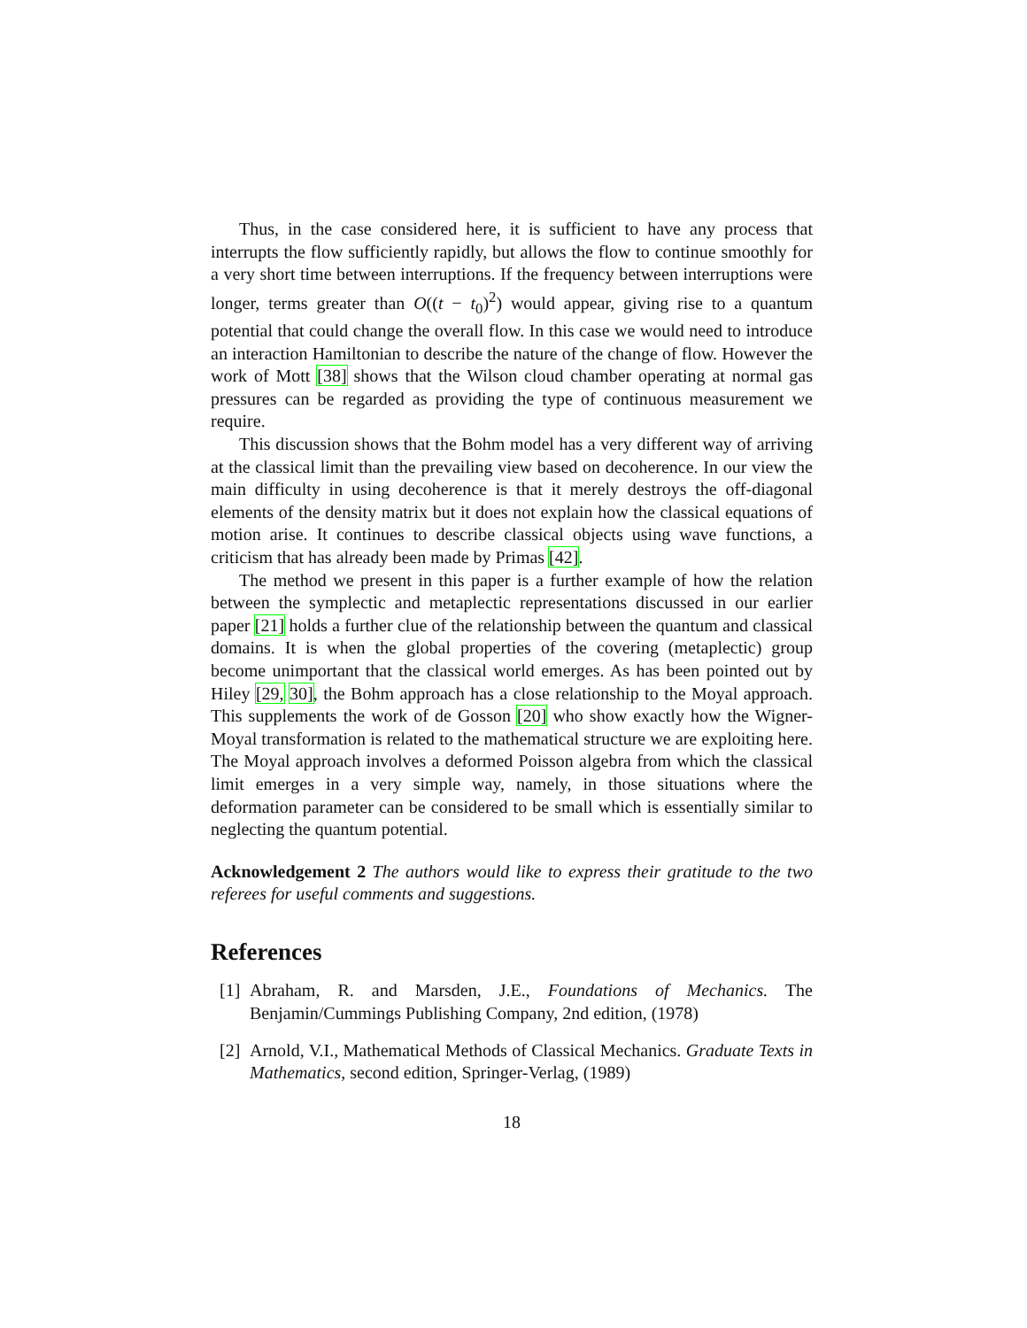Thus, in the case considered here, it is sufficient to have any process that interrupts the flow sufficiently rapidly, but allows the flow to continue smoothly for a very short time between interruptions. If the frequency between interruptions were longer, terms greater than O((t − t<sub>0</sub>)<sup>2</sup>) would appear, giving rise to a quantum potential that could change the overall flow. In this case we would need to introduce an interaction Hamiltonian to describe the nature of the change of flow. However the work of Mott [38] shows that the Wilson cloud chamber operating at normal gas pressures can be regarded as providing the type of continuous measurement we require.
This discussion shows that the Bohm model has a very different way of arriving at the classical limit than the prevailing view based on decoherence. In our view the main difficulty in using decoherence is that it merely destroys the off-diagonal elements of the density matrix but it does not explain how the classical equations of motion arise. It continues to describe classical objects using wave functions, a criticism that has already been made by Primas [42].
The method we present in this paper is a further example of how the relation between the symplectic and metaplectic representations discussed in our earlier paper [21] holds a further clue of the relationship between the quantum and classical domains. It is when the global properties of the covering (metaplectic) group become unimportant that the classical world emerges. As has been pointed out by Hiley [29, 30], the Bohm approach has a close relationship to the Moyal approach. This supplements the work of de Gosson [20] who show exactly how the Wigner-Moyal transformation is related to the mathematical structure we are exploiting here. The Moyal approach involves a deformed Poisson algebra from which the classical limit emerges in a very simple way, namely, in those situations where the deformation parameter can be considered to be small which is essentially similar to neglecting the quantum potential.
Acknowledgement 2 The authors would like to express their gratitude to the two referees for useful comments and suggestions.
References
[1]
Abraham, R. and Marsden, J.E., Foundations of Mechanics. The Benjamin/Cummings Publishing Company, 2nd edition, (1978)
[2]
Arnold, V.I., Mathematical Methods of Classical Mechanics. Graduate Texts in Mathematics, second edition, Springer-Verlag, (1989)
18